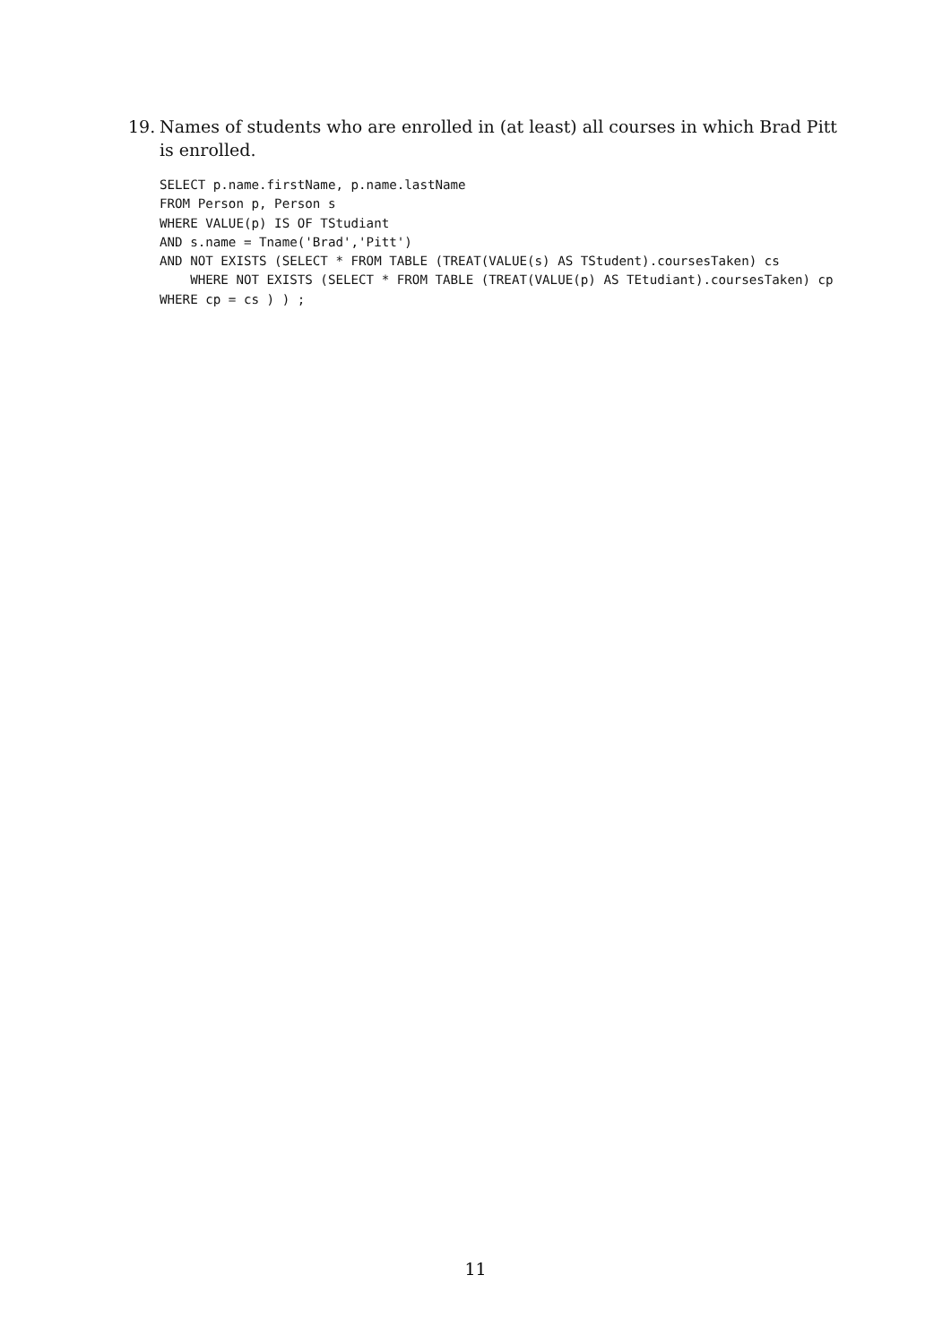19.
Names of students who are enrolled in (at least) all courses in which Brad Pitt is enrolled.
SELECT p.name.firstName, p.name.lastName
FROM Person p, Person s
WHERE VALUE(p) IS OF TStudiant
AND s.name = Tname('Brad','Pitt')
AND NOT EXISTS (SELECT * FROM TABLE (TREAT(VALUE(s) AS TStudent).coursesTaken) cs
    WHERE NOT EXISTS (SELECT * FROM TABLE (TREAT(VALUE(p) AS TEtudiant).coursesTaken) cp
WHERE cp = cs ) ) ;
11